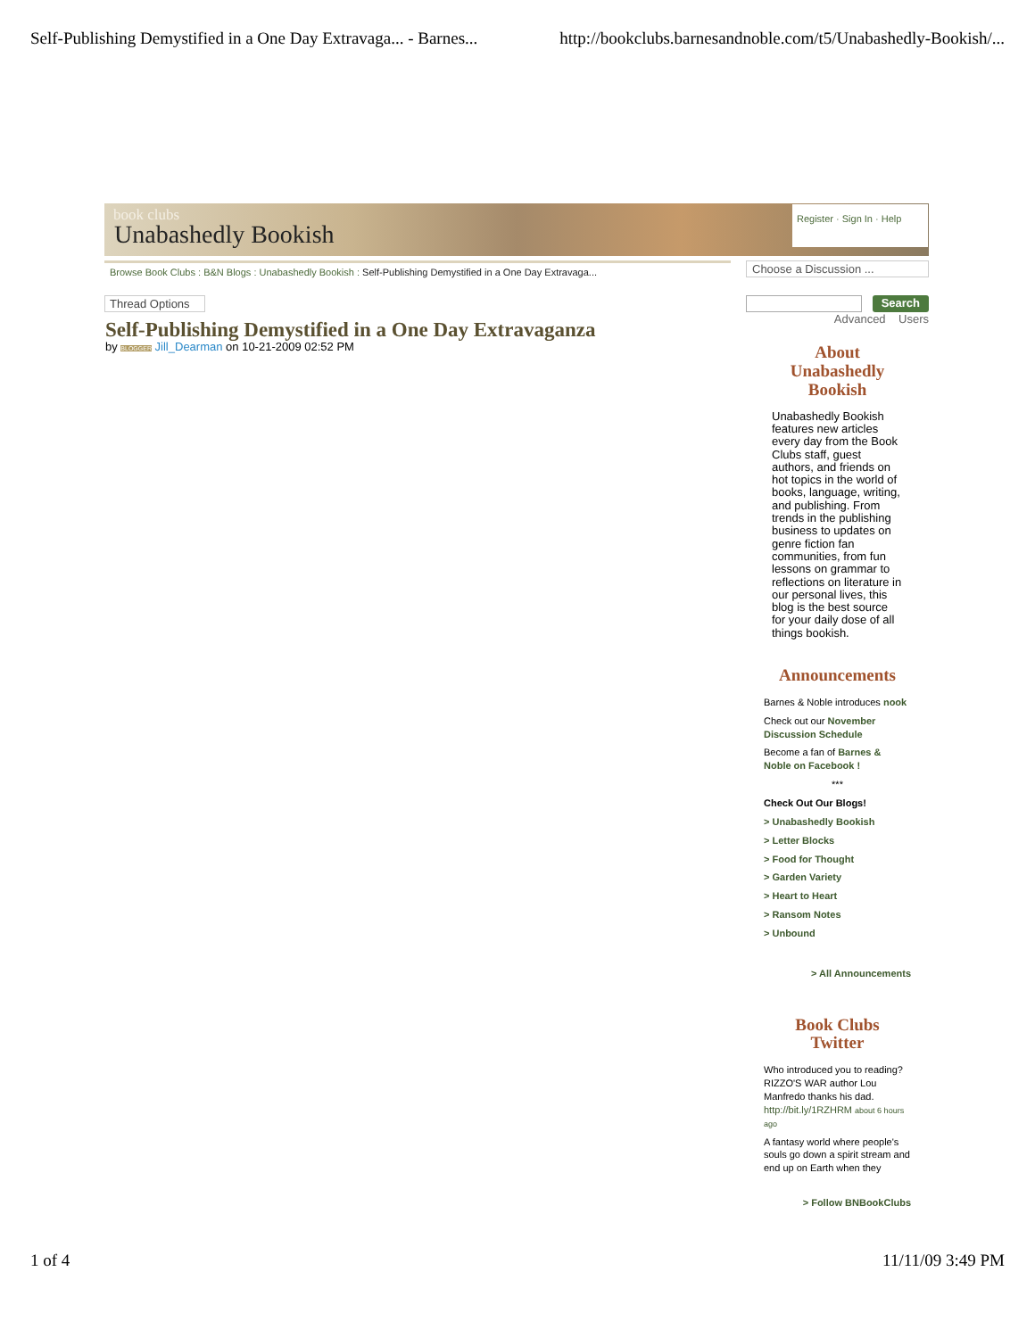Self-Publishing Demystified in a One Day Extravaga... - Barnes... http://bookclubs.barnesandnoble.com/t5/Unabashedly-Bookish/...
book clubs
Unabashedly Bookish
Register · Sign In · Help
Browse Book Clubs : B&N Blogs : Unabashedly Bookish : Self-Publishing Demystified in a One Day Extravaga...
Thread Options
Self-Publishing Demystified in a One Day Extravaganza
by BLOGGER Jill_Dearman on 10-21-2009 02:52 PM
Choose a Discussion ...
Search
Advanced Users
About
Unabashedly
Bookish
Unabashedly Bookish features new articles every day from the Book Clubs staff, guest authors, and friends on hot topics in the world of books, language, writing, and publishing. From trends in the publishing business to updates on genre fiction fan communities, from fun lessons on grammar to reflections on literature in our personal lives, this blog is the best source for your daily dose of all things bookish.
Announcements
Barnes & Noble introduces nook
Check out our November Discussion Schedule
Become a fan of Barnes & Noble on Facebook !
***
Check Out Our Blogs!
> Unabashedly Bookish
> Letter Blocks
> Food for Thought
> Garden Variety
> Heart to Heart
> Ransom Notes
> Unbound
> All Announcements
Book Clubs
Twitter
Who introduced you to reading? RIZZO'S WAR author Lou Manfredo thanks his dad. http://bit.ly/1RZHRM about 6 hours ago
A fantasy world where people's souls go down a spirit stream and end up on Earth when they
> Follow BNBookClubs
1 of 4 11/11/09 3:49 PM